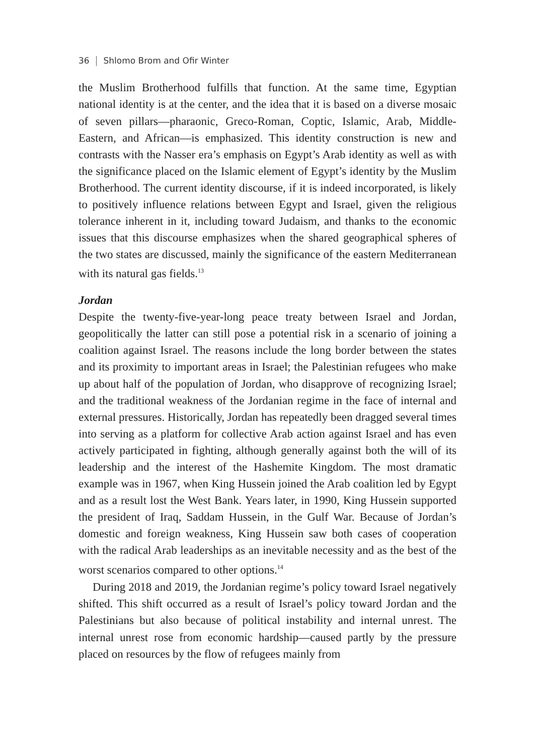36 Shlomo Brom and Ofir Winter
the Muslim Brotherhood fulfills that function. At the same time, Egyptian national identity is at the center, and the idea that it is based on a diverse mosaic of seven pillars—pharaonic, Greco-Roman, Coptic, Islamic, Arab, Middle-Eastern, and African—is emphasized. This identity construction is new and contrasts with the Nasser era’s emphasis on Egypt’s Arab identity as well as with the significance placed on the Islamic element of Egypt’s identity by the Muslim Brotherhood. The current identity discourse, if it is indeed incorporated, is likely to positively influence relations between Egypt and Israel, given the religious tolerance inherent in it, including toward Judaism, and thanks to the economic issues that this discourse emphasizes when the shared geographical spheres of the two states are discussed, mainly the significance of the eastern Mediterranean with its natural gas fields.<sup>13</sup>
Jordan
Despite the twenty-five-year-long peace treaty between Israel and Jordan, geopolitically the latter can still pose a potential risk in a scenario of joining a coalition against Israel. The reasons include the long border between the states and its proximity to important areas in Israel; the Palestinian refugees who make up about half of the population of Jordan, who disapprove of recognizing Israel; and the traditional weakness of the Jordanian regime in the face of internal and external pressures. Historically, Jordan has repeatedly been dragged several times into serving as a platform for collective Arab action against Israel and has even actively participated in fighting, although generally against both the will of its leadership and the interest of the Hashemite Kingdom. The most dramatic example was in 1967, when King Hussein joined the Arab coalition led by Egypt and as a result lost the West Bank. Years later, in 1990, King Hussein supported the president of Iraq, Saddam Hussein, in the Gulf War. Because of Jordan’s domestic and foreign weakness, King Hussein saw both cases of cooperation with the radical Arab leaderships as an inevitable necessity and as the best of the worst scenarios compared to other options.<sup>14</sup>
During 2018 and 2019, the Jordanian regime’s policy toward Israel negatively shifted. This shift occurred as a result of Israel’s policy toward Jordan and the Palestinians but also because of political instability and internal unrest. The internal unrest rose from economic hardship—caused partly by the pressure placed on resources by the flow of refugees mainly from